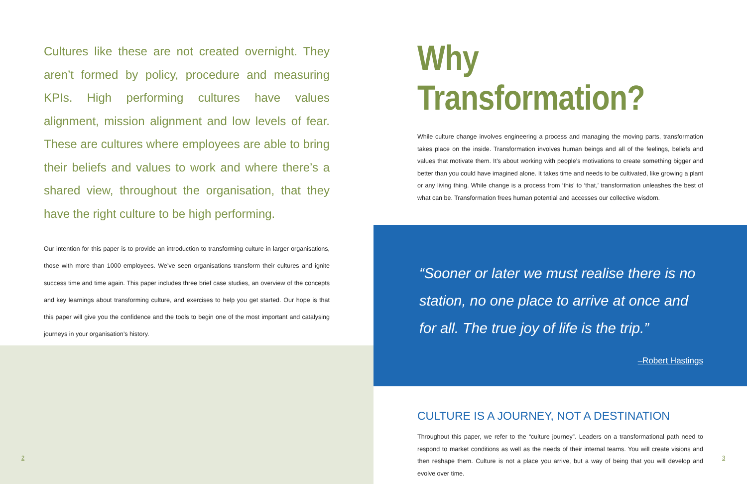Cultures like these are not created overnight. They aren’t formed by policy, procedure and measuring KPIs. High performing cultures have values alignment, mission alignment and low levels of fear. These are cultures where employees are able to bring their beliefs and values to work and where there’s a shared view, throughout the organisation, that they have the right culture to be high performing.
Our intention for this paper is to provide an introduction to transforming culture in larger organisations, those with more than 1000 employees. We’ve seen organisations transform their cultures and ignite success time and time again. This paper includes three brief case studies, an overview of the concepts and key learnings about transforming culture, and exercises to help you get started. Our hope is that this paper will give you the confidence and the tools to begin one of the most important and catalysing journeys in your organisation’s history.
2
Why Transformation?
While culture change involves engineering a process and managing the moving parts, transformation takes place on the inside. Transformation involves human beings and all of the feelings, beliefs and values that motivate them. It’s about working with people’s motivations to create something bigger and better than you could have imagined alone. It takes time and needs to be cultivated, like growing a plant or any living thing. While change is a process from ‘this’ to ‘that,’ transformation unleashes the best of what can be. Transformation frees human potential and accesses our collective wisdom.
“Sooner or later we must realise there is no station, no one place to arrive at once and for all. The true joy of life is the trip.”
–Robert Hastings
CULTURE IS A JOURNEY, NOT A DESTINATION
Throughout this paper, we refer to the “culture journey”. Leaders on a transformational path need to respond to market conditions as well as the needs of their internal teams. You will create visions and then reshape them. Culture is not a place you arrive, but a way of being that you will develop and evolve over time.
3